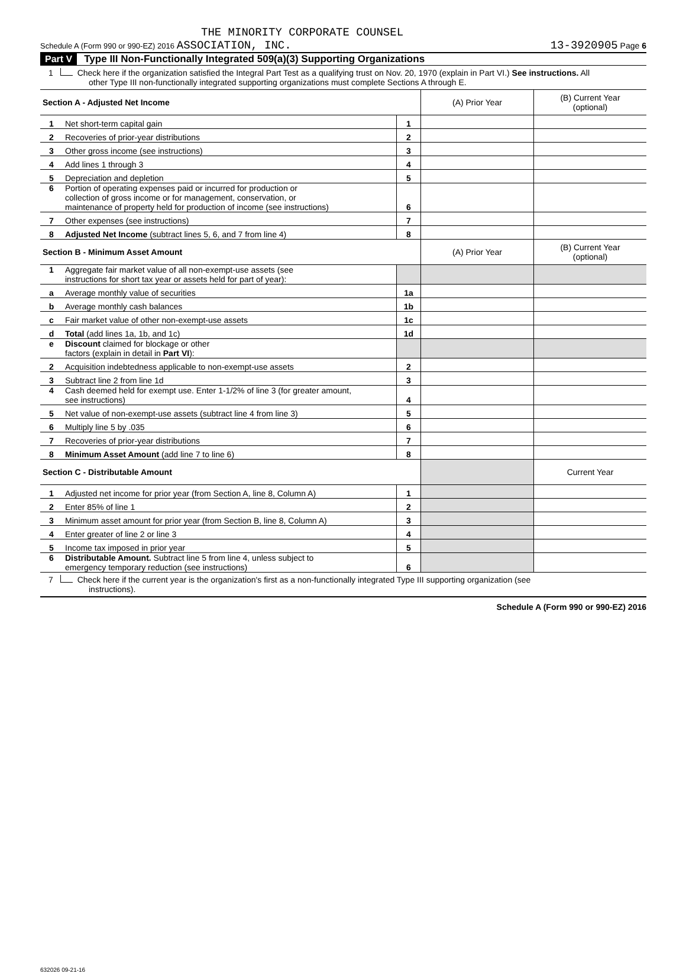THE MINORITY CORPORATE COUNSEL
Schedule A (Form 990 or 990-EZ) 2016 ASSOCIATION, INC. 13-3920905 Page 6
Part V Type III Non-Functionally Integrated 509(a)(3) Supporting Organizations
1 Check here if the organization satisfied the Integral Part Test as a qualifying trust on Nov. 20, 1970 (explain in Part VI.) See instructions. All
other Type III non-functionally integrated supporting organizations must complete Sections A through E.
| Section A - Adjusted Net Income | | | (A) Prior Year | (B) Current Year (optional) |
| 1 | Net short-term capital gain | 1 | | |
| 2 | Recoveries of prior-year distributions | 2 | | |
| 3 | Other gross income (see instructions) | 3 | | |
| 4 | Add lines 1 through 3 | 4 | | |
| 5 | Depreciation and depletion | 5 | | |
| 6 | Portion of operating expenses paid or incurred for production or collection of gross income or for management, conservation, or maintenance of property held for production of income (see instructions) | 6 | | |
| 7 | Other expenses (see instructions) | 7 | | |
| 8 | Adjusted Net Income (subtract lines 5, 6, and 7 from line 4) | 8 | | |
| Section B - Minimum Asset Amount | | | (A) Prior Year | (B) Current Year (optional) |
| 1 | Aggregate fair market value of all non-exempt-use assets (see instructions for short tax year or assets held for part of year): | | | |
| a | Average monthly value of securities | 1a | | |
| b | Average monthly cash balances | 1b | | |
| c | Fair market value of other non-exempt-use assets | 1c | | |
| d | Total (add lines 1a, 1b, and 1c) | 1d | | |
| e | Discount claimed for blockage or other factors (explain in detail in Part VI ): | | | |
| 2 | Acquisition indebtedness applicable to non-exempt-use assets | 2 | | |
| 3 | Subtract line 2 from line 1d | 3 | | |
| 4 | Cash deemed held for exempt use. Enter 1-1/2% of line 3 (for greater amount, see instructions) | 4 | | |
| 5 | Net value of non-exempt-use assets (subtract line 4 from line 3) | 5 | | |
| 6 | Multiply line 5 by .035 | 6 | | |
| 7 | Recoveries of prior-year distributions | 7 | | |
| 8 | Minimum Asset Amount (add line 7 to line 6) | 8 | | |
| Section C - Distributable Amount | | | | Current Year |
| 1 | Adjusted net income for prior year (from Section A, line 8, Column A) | 1 | | |
| 2 | Enter 85% of line 1 | 2 | | |
| 3 | Minimum asset amount for prior year (from Section B, line 8, Column A) | 3 | | |
| 4 | Enter greater of line 2 or line 3 | 4 | | |
| 5 | Income tax imposed in prior year | 5 | | |
| 6 | Distributable Amount. Subtract line 5 from line 4, unless subject to emergency temporary reduction (see instructions) | 6 | | |
7 Check here if the current year is the organization's first as a non-functionally integrated Type III supporting organization (see
instructions).
Schedule A (Form 990 or 990-EZ) 2016
632026 09-21-16